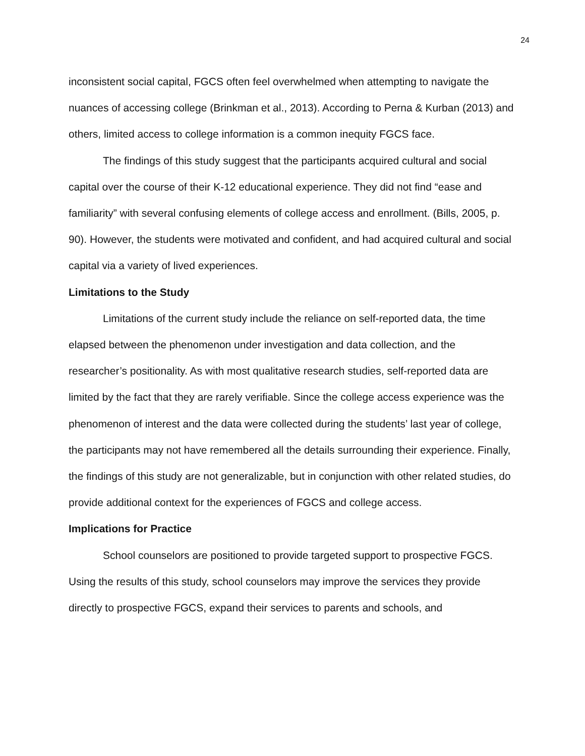24
inconsistent social capital, FGCS often feel overwhelmed when attempting to navigate the nuances of accessing college (Brinkman et al., 2013). According to Perna & Kurban (2013) and others, limited access to college information is a common inequity FGCS face.
The findings of this study suggest that the participants acquired cultural and social capital over the course of their K-12 educational experience. They did not find “ease and familiarity” with several confusing elements of college access and enrollment. (Bills, 2005, p. 90). However, the students were motivated and confident, and had acquired cultural and social capital via a variety of lived experiences.
Limitations to the Study
Limitations of the current study include the reliance on self-reported data, the time elapsed between the phenomenon under investigation and data collection, and the researcher’s positionality. As with most qualitative research studies, self-reported data are limited by the fact that they are rarely verifiable. Since the college access experience was the phenomenon of interest and the data were collected during the students’ last year of college, the participants may not have remembered all the details surrounding their experience. Finally, the findings of this study are not generalizable, but in conjunction with other related studies, do provide additional context for the experiences of FGCS and college access.
Implications for Practice
School counselors are positioned to provide targeted support to prospective FGCS. Using the results of this study, school counselors may improve the services they provide directly to prospective FGCS, expand their services to parents and schools, and